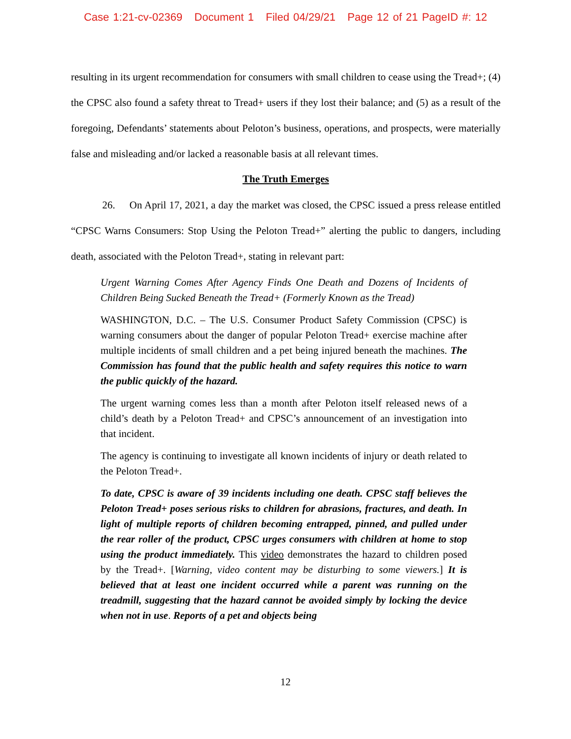Case 1:21-cv-02369 Document 1 Filed 04/29/21 Page 12 of 21 PageID #: 12
resulting in its urgent recommendation for consumers with small children to cease using the Tread+; (4) the CPSC also found a safety threat to Tread+ users if they lost their balance; and (5) as a result of the foregoing, Defendants’ statements about Peloton’s business, operations, and prospects, were materially false and misleading and/or lacked a reasonable basis at all relevant times.
The Truth Emerges
26. On April 17, 2021, a day the market was closed, the CPSC issued a press release entitled “CPSC Warns Consumers: Stop Using the Peloton Tread+” alerting the public to dangers, including death, associated with the Peloton Tread+, stating in relevant part:
Urgent Warning Comes After Agency Finds One Death and Dozens of Incidents of Children Being Sucked Beneath the Tread+ (Formerly Known as the Tread)
WASHINGTON, D.C. – The U.S. Consumer Product Safety Commission (CPSC) is warning consumers about the danger of popular Peloton Tread+ exercise machine after multiple incidents of small children and a pet being injured beneath the machines. The Commission has found that the public health and safety requires this notice to warn the public quickly of the hazard.
The urgent warning comes less than a month after Peloton itself released news of a child’s death by a Peloton Tread+ and CPSC’s announcement of an investigation into that incident.
The agency is continuing to investigate all known incidents of injury or death related to the Peloton Tread+.
To date, CPSC is aware of 39 incidents including one death. CPSC staff believes the Peloton Tread+ poses serious risks to children for abrasions, fractures, and death. In light of multiple reports of children becoming entrapped, pinned, and pulled under the rear roller of the product, CPSC urges consumers with children at home to stop using the product immediately. This video demonstrates the hazard to children posed by the Tread+. [Warning, video content may be disturbing to some viewers.] It is believed that at least one incident occurred while a parent was running on the treadmill, suggesting that the hazard cannot be avoided simply by locking the device when not in use. Reports of a pet and objects being
12